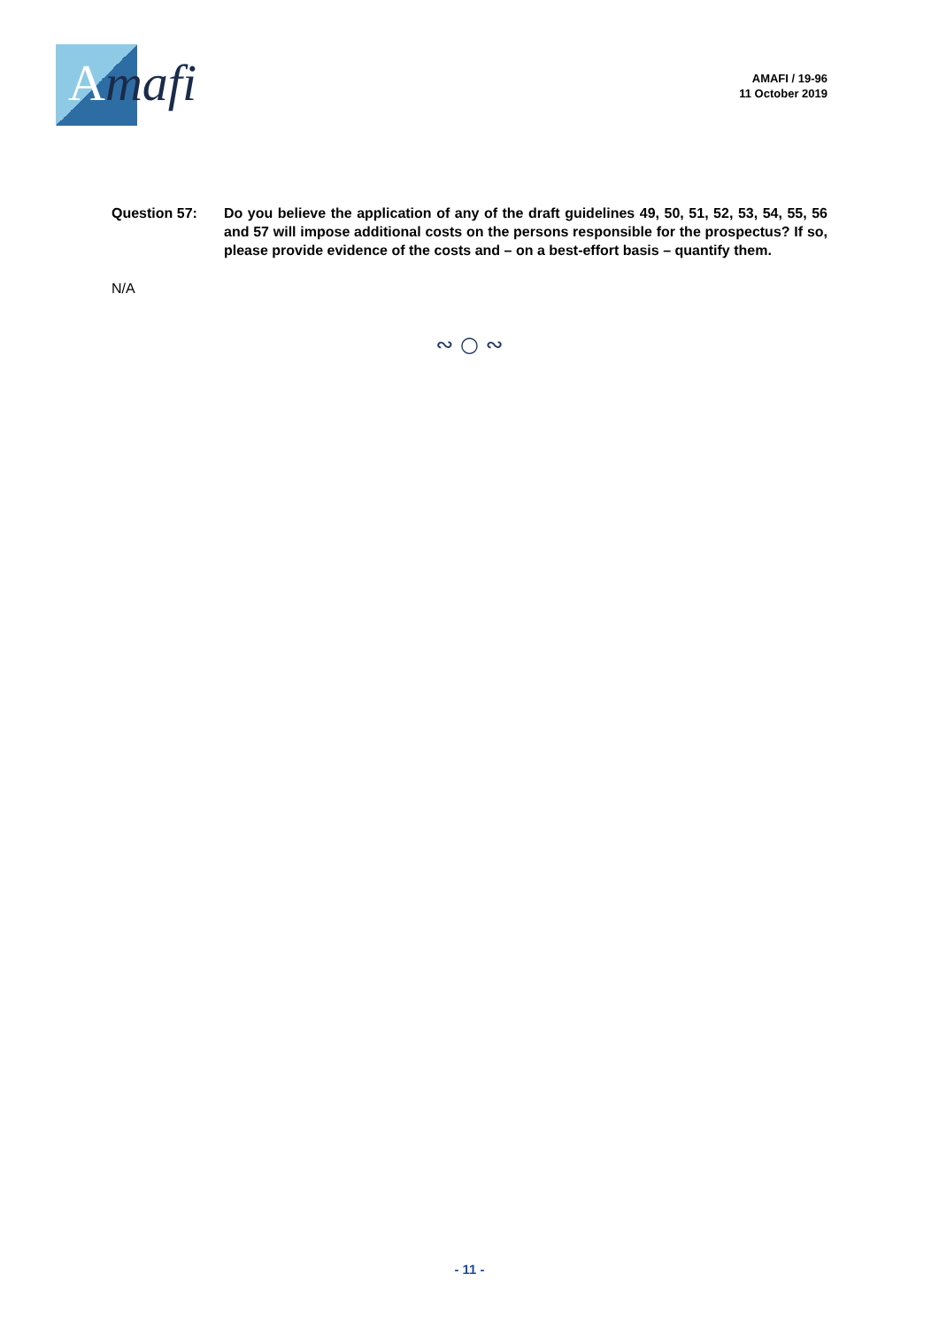Amafi
AMAFI / 19-96
11 October 2019
Question 57: Do you believe the application of any of the draft guidelines 49, 50, 51, 52, 53, 54, 55, 56 and 57 will impose additional costs on the persons responsible for the prospectus? If so, please provide evidence of the costs and – on a best-effort basis – quantify them.
N/A
∾ ○ ∾
- 11 -